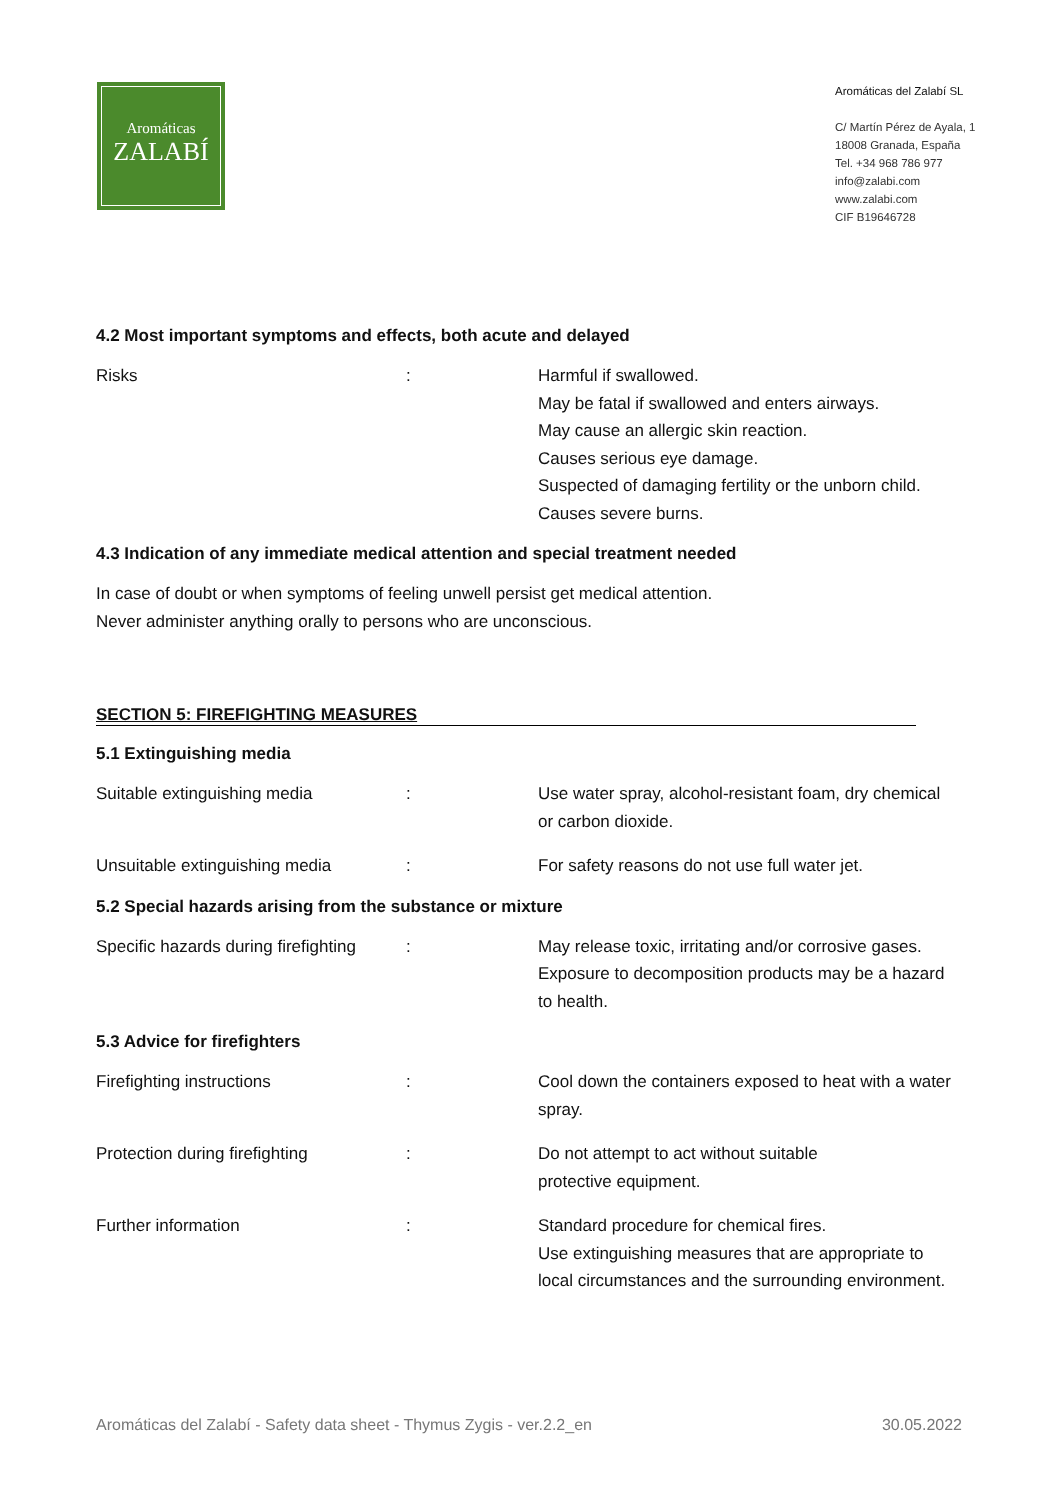Aromáticas
ZALABÍ
Aromáticas del Zalabí SL
C/ Martín Pérez de Ayala, 1
18008 Granada, España
Tel. +34 968 786 977
info@zalabi.com
www.zalabi.com
CIF B19646728
4.2 Most important symptoms and effects, both acute and delayed
Risks : Harmful if swallowed.
May be fatal if swallowed and enters airways.
May cause an allergic skin reaction.
Causes serious eye damage.
Suspected of damaging fertility or the unborn child.
Causes severe burns.
4.3 Indication of any immediate medical attention and special treatment needed
In case of doubt or when symptoms of feeling unwell persist get medical attention.
Never administer anything orally to persons who are unconscious.
SECTION 5: FIREFIGHTING MEASURES
5.1 Extinguishing media
Suitable extinguishing media : Use water spray, alcohol-resistant foam, dry chemical or carbon dioxide.
Unsuitable extinguishing media : For safety reasons do not use full water jet.
5.2 Special hazards arising from the substance or mixture
Specific hazards during firefighting
: May release toxic, irritating and/or corrosive gases. Exposure to decomposition products may be a hazard to health.
5.3 Advice for firefighters
Firefighting instructions : Cool down the containers exposed to heat with a water spray.
Protection during firefighting : Do not attempt to act without suitable
protective equipment.
Further information : Standard procedure for chemical fires.
Use extinguishing measures that are appropriate to local circumstances and the surrounding environment.
Aromáticas del Zalabí - Safety data sheet - Thymus Zygis - ver.2.2_en 30.05.2022